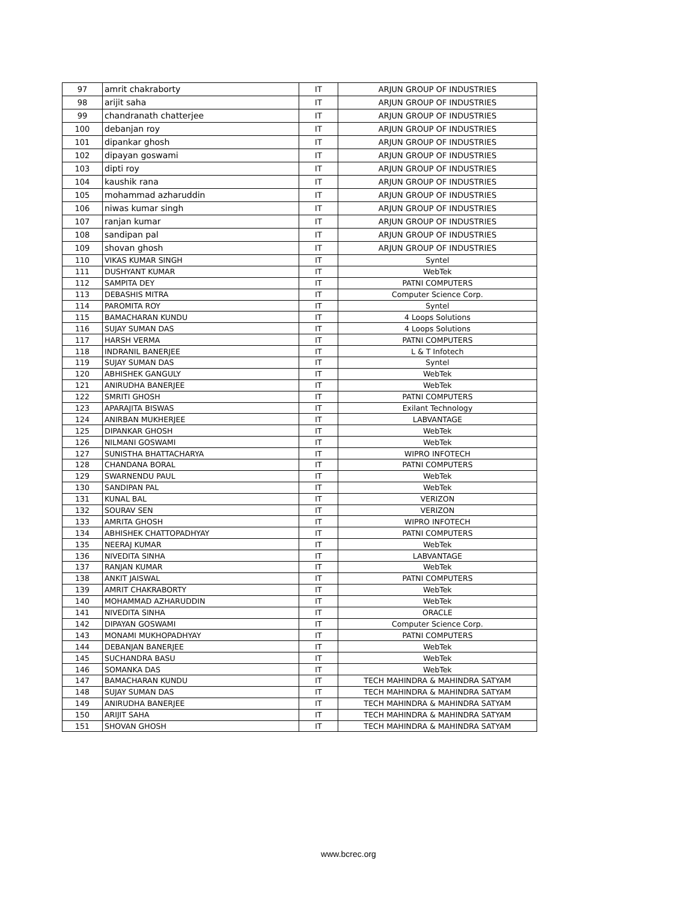| 97 | amrit chakraborty | IT | ARJUN GROUP OF INDUSTRIES |
| 98 | arijit saha | IT | ARJUN GROUP OF INDUSTRIES |
| 99 | chandranath chatterjee | IT | ARJUN GROUP OF INDUSTRIES |
| 100 | debanjan roy | IT | ARJUN GROUP OF INDUSTRIES |
| 101 | dipankar ghosh | IT | ARJUN GROUP OF INDUSTRIES |
| 102 | dipayan goswami | IT | ARJUN GROUP OF INDUSTRIES |
| 103 | dipti roy | IT | ARJUN GROUP OF INDUSTRIES |
| 104 | kaushik rana | IT | ARJUN GROUP OF INDUSTRIES |
| 105 | mohammad azharuddin | IT | ARJUN GROUP OF INDUSTRIES |
| 106 | niwas kumar singh | IT | ARJUN GROUP OF INDUSTRIES |
| 107 | ranjan kumar | IT | ARJUN GROUP OF INDUSTRIES |
| 108 | sandipan pal | IT | ARJUN GROUP OF INDUSTRIES |
| 109 | shovan ghosh | IT | ARJUN GROUP OF INDUSTRIES |
| 110 | VIKAS KUMAR SINGH | IT | Syntel |
| 111 | DUSHYANT KUMAR | IT | WebTek |
| 112 | SAMPITA DEY | IT | PATNI COMPUTERS |
| 113 | DEBASHIS MITRA | IT | Computer Science Corp. |
| 114 | PAROMITA ROY | IT | Syntel |
| 115 | BAMACHARAN KUNDU | IT | 4 Loops Solutions |
| 116 | SUJAY SUMAN DAS | IT | 4 Loops Solutions |
| 117 | HARSH VERMA | IT | PATNI COMPUTERS |
| 118 | INDRANIL BANERJEE | IT | L & T Infotech |
| 119 | SUJAY SUMAN DAS | IT | Syntel |
| 120 | ABHISHEK GANGULY | IT | WebTek |
| 121 | ANIRUDHA BANERJEE | IT | WebTek |
| 122 | SMRITI GHOSH | IT | PATNI COMPUTERS |
| 123 | APARAJITA BISWAS | IT | Exilant Technology |
| 124 | ANIRBAN MUKHERJEE | IT | LABVANTAGE |
| 125 | DIPANKAR GHOSH | IT | WebTek |
| 126 | NILMANI GOSWAMI | IT | WebTek |
| 127 | SUNISTHA BHATTACHARYA | IT | WIPRO INFOTECH |
| 128 | CHANDANA BORAL | IT | PATNI COMPUTERS |
| 129 | SWARNENDU PAUL | IT | WebTek |
| 130 | SANDIPAN PAL | IT | WebTek |
| 131 | KUNAL BAL | IT | VERIZON |
| 132 | SOURAV SEN | IT | VERIZON |
| 133 | AMRITA GHOSH | IT | WIPRO INFOTECH |
| 134 | ABHISHEK CHATTOPADHYAY | IT | PATNI COMPUTERS |
| 135 | NEERAJ KUMAR | IT | WebTek |
| 136 | NIVEDITA SINHA | IT | LABVANTAGE |
| 137 | RANJAN KUMAR | IT | WebTek |
| 138 | ANKIT JAISWAL | IT | PATNI COMPUTERS |
| 139 | AMRIT CHAKRABORTY | IT | WebTek |
| 140 | MOHAMMAD AZHARUDDIN | IT | WebTek |
| 141 | NIVEDITA SINHA | IT | ORACLE |
| 142 | DIPAYAN GOSWAMI | IT | Computer Science Corp. |
| 143 | MONAMI MUKHOPADHYAY | IT | PATNI COMPUTERS |
| 144 | DEBANJAN BANERJEE | IT | WebTek |
| 145 | SUCHANDRA BASU | IT | WebTek |
| 146 | SOMANKA DAS | IT | WebTek |
| 147 | BAMACHARAN KUNDU | IT | TECH MAHINDRA & MAHINDRA SATYAM |
| 148 | SUJAY SUMAN DAS | IT | TECH MAHINDRA & MAHINDRA SATYAM |
| 149 | ANIRUDHA BANERJEE | IT | TECH MAHINDRA & MAHINDRA SATYAM |
| 150 | ARIJIT SAHA | IT | TECH MAHINDRA & MAHINDRA SATYAM |
| 151 | SHOVAN GHOSH | IT | TECH MAHINDRA & MAHINDRA SATYAM |
www.bcrec.org